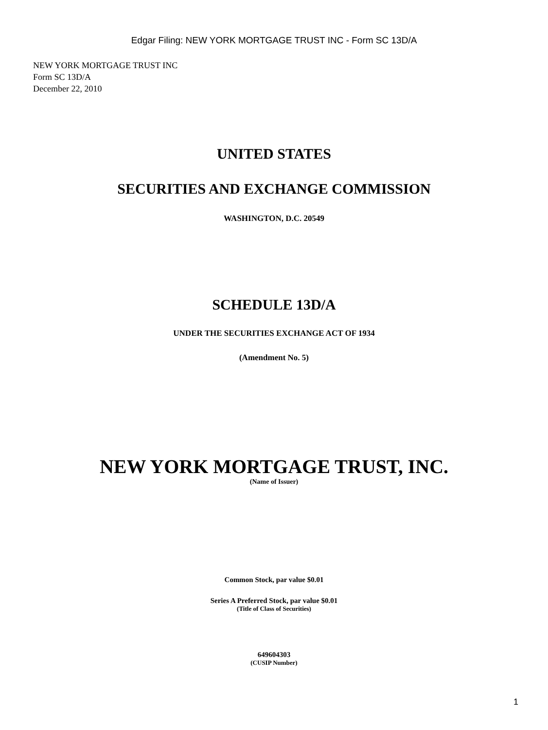Edgar Filing: NEW YORK MORTGAGE TRUST INC - Form SC 13D/A
NEW YORK MORTGAGE TRUST INC
Form SC 13D/A
December 22, 2010
UNITED STATES
SECURITIES AND EXCHANGE COMMISSION
WASHINGTON, D.C. 20549
SCHEDULE 13D/A
UNDER THE SECURITIES EXCHANGE ACT OF 1934
(Amendment No. 5)
NEW YORK MORTGAGE TRUST, INC.
(Name of Issuer)
Common Stock, par value $0.01
Series A Preferred Stock, par value $0.01
(Title of Class of Securities)
649604303
(CUSIP Number)
1